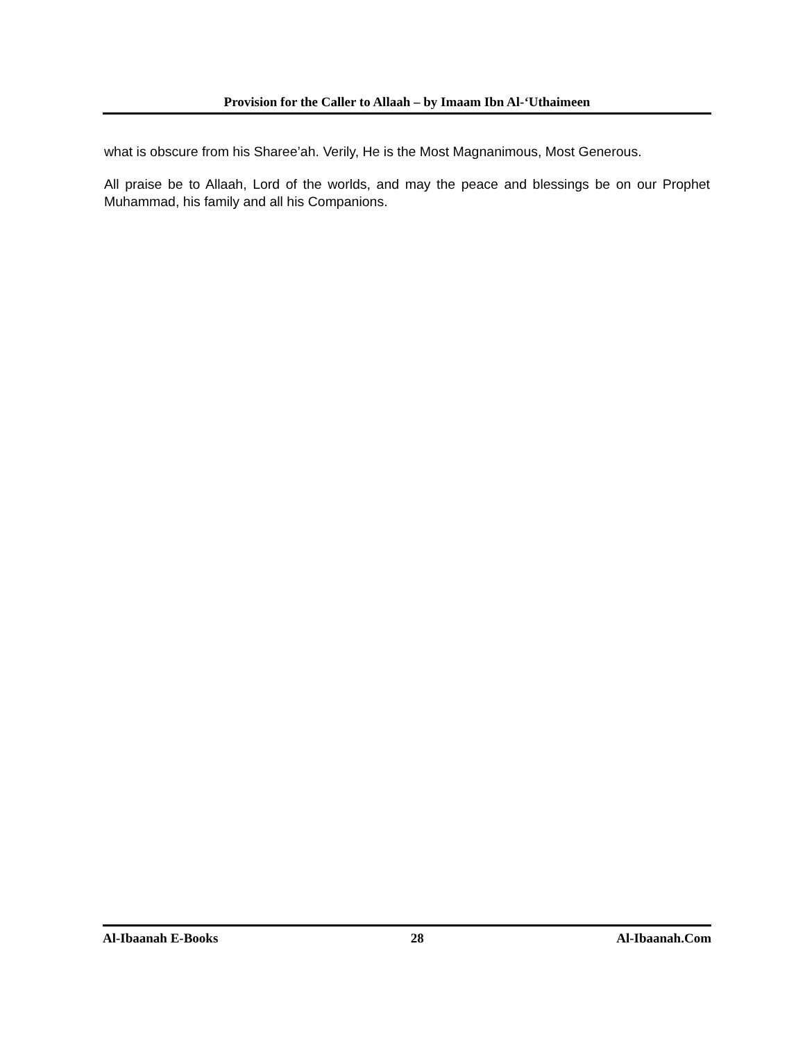Provision for the Caller to Allaah – by Imaam Ibn Al-‘Uthaimeen
what is obscure from his Sharee’ah. Verily, He is the Most Magnanimous, Most Generous.
All praise be to Allaah, Lord of the worlds, and may the peace and blessings be on our Prophet Muhammad, his family and all his Companions.
Al-Ibaanah E-Books 28 Al-Ibaanah.Com